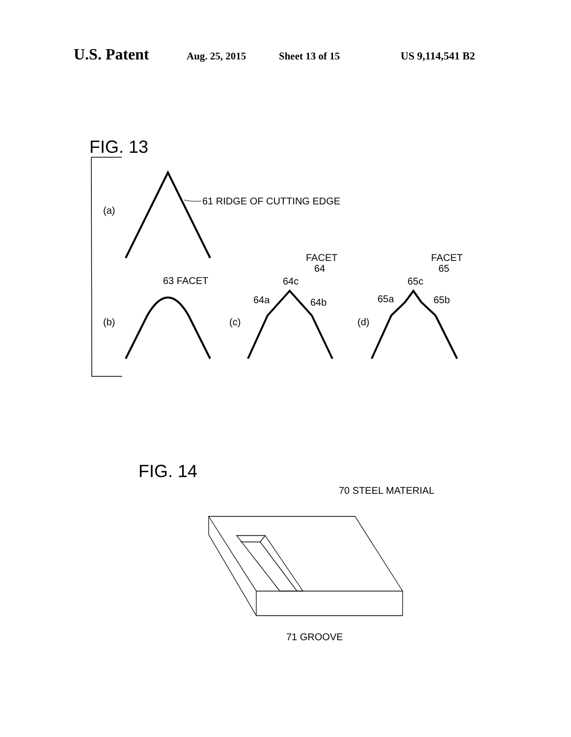U.S. Patent Aug. 25, 2015 Sheet 13 of 15 US 9,114,541 B2
FIG. 13
(a)
61 RIDGE OF CUTTING EDGE
(b)
63 FACET
(c)
FACET
64
64c
64a
64b
(d)
FACET
65
65c
65a
65b
FIG. 14
70 STEEL MATERIAL
71 GROOVE